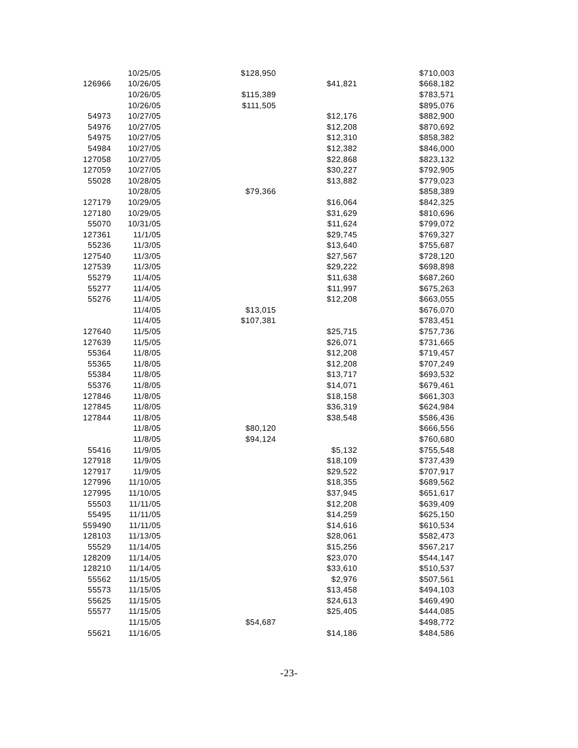| | 10/25/05 | $128,950 | | $710,003 |
| 126966 | 10/26/05 | | $41,821 | $668,182 |
| | 10/26/05 | $115,389 | | $783,571 |
| | 10/26/05 | $111,505 | | $895,076 |
| 54973 | 10/27/05 | | $12,176 | $882,900 |
| 54976 | 10/27/05 | | $12,208 | $870,692 |
| 54975 | 10/27/05 | | $12,310 | $858,382 |
| 54984 | 10/27/05 | | $12,382 | $846,000 |
| 127058 | 10/27/05 | | $22,868 | $823,132 |
| 127059 | 10/27/05 | | $30,227 | $792,905 |
| 55028 | 10/28/05 | | $13,882 | $779,023 |
| | 10/28/05 | $79,366 | | $858,389 |
| 127179 | 10/29/05 | | $16,064 | $842,325 |
| 127180 | 10/29/05 | | $31,629 | $810,696 |
| 55070 | 10/31/05 | | $11,624 | $799,072 |
| 127361 | 11/1/05 | | $29,745 | $769,327 |
| 55236 | 11/3/05 | | $13,640 | $755,687 |
| 127540 | 11/3/05 | | $27,567 | $728,120 |
| 127539 | 11/3/05 | | $29,222 | $698,898 |
| 55279 | 11/4/05 | | $11,638 | $687,260 |
| 55277 | 11/4/05 | | $11,997 | $675,263 |
| 55276 | 11/4/05 | | $12,208 | $663,055 |
| | 11/4/05 | $13,015 | | $676,070 |
| | 11/4/05 | $107,381 | | $783,451 |
| 127640 | 11/5/05 | | $25,715 | $757,736 |
| 127639 | 11/5/05 | | $26,071 | $731,665 |
| 55364 | 11/8/05 | | $12,208 | $719,457 |
| 55365 | 11/8/05 | | $12,208 | $707,249 |
| 55384 | 11/8/05 | | $13,717 | $693,532 |
| 55376 | 11/8/05 | | $14,071 | $679,461 |
| 127846 | 11/8/05 | | $18,158 | $661,303 |
| 127845 | 11/8/05 | | $36,319 | $624,984 |
| 127844 | 11/8/05 | | $38,548 | $586,436 |
| | 11/8/05 | $80,120 | | $666,556 |
| | 11/8/05 | $94,124 | | $760,680 |
| 55416 | 11/9/05 | | $5,132 | $755,548 |
| 127918 | 11/9/05 | | $18,109 | $737,439 |
| 127917 | 11/9/05 | | $29,522 | $707,917 |
| 127996 | 11/10/05 | | $18,355 | $689,562 |
| 127995 | 11/10/05 | | $37,945 | $651,617 |
| 55503 | 11/11/05 | | $12,208 | $639,409 |
| 55495 | 11/11/05 | | $14,259 | $625,150 |
| 559490 | 11/11/05 | | $14,616 | $610,534 |
| 128103 | 11/13/05 | | $28,061 | $582,473 |
| 55529 | 11/14/05 | | $15,256 | $567,217 |
| 128209 | 11/14/05 | | $23,070 | $544,147 |
| 128210 | 11/14/05 | | $33,610 | $510,537 |
| 55562 | 11/15/05 | | $2,976 | $507,561 |
| 55573 | 11/15/05 | | $13,458 | $494,103 |
| 55625 | 11/15/05 | | $24,613 | $469,490 |
| 55577 | 11/15/05 | | $25,405 | $444,085 |
| | 11/15/05 | $54,687 | | $498,772 |
| 55621 | 11/16/05 | | $14,186 | $484,586 |
-23-